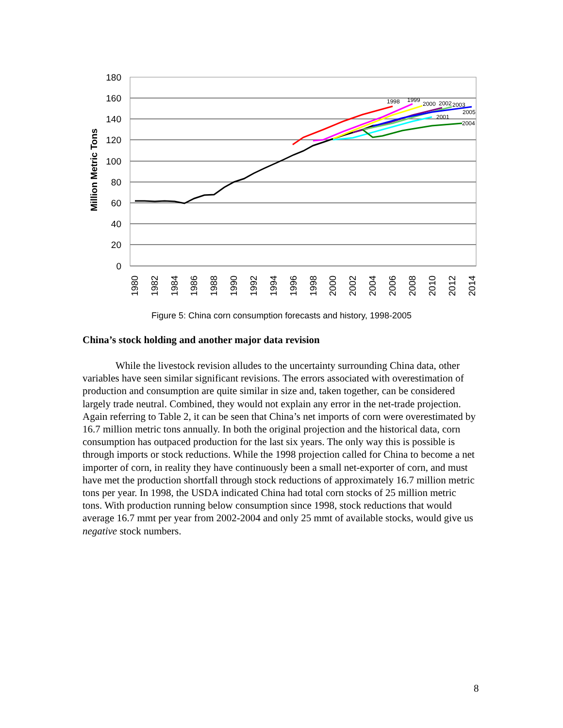180
160
140
120
100
80
60
40
20
0
Million Metric Tons
1980
1982
1984
1986
1988
1990
1992
1994
1996
1998
2000
2002
2004
2006
2008
2010
2012
2014
1998
1999
2000
2002
2003
2005
2001
2004
Figure 5: China corn consumption forecasts and history, 1998-2005
China’s stock holding and another major data revision
While the livestock revision alludes to the uncertainty surrounding China data, other variables have seen similar significant revisions. The errors associated with overestimation of production and consumption are quite similar in size and, taken together, can be considered largely trade neutral. Combined, they would not explain any error in the net-trade projection. Again referring to Table 2, it can be seen that China’s net imports of corn were overestimated by 16.7 million metric tons annually. In both the original projection and the historical data, corn consumption has outpaced production for the last six years. The only way this is possible is through imports or stock reductions. While the 1998 projection called for China to become a net importer of corn, in reality they have continuously been a small net-exporter of corn, and must have met the production shortfall through stock reductions of approximately 16.7 million metric tons per year. In 1998, the USDA indicated China had total corn stocks of 25 million metric tons. With production running below consumption since 1998, stock reductions that would average 16.7 mmt per year from 2002-2004 and only 25 mmt of available stocks, would give us negative stock numbers.
8